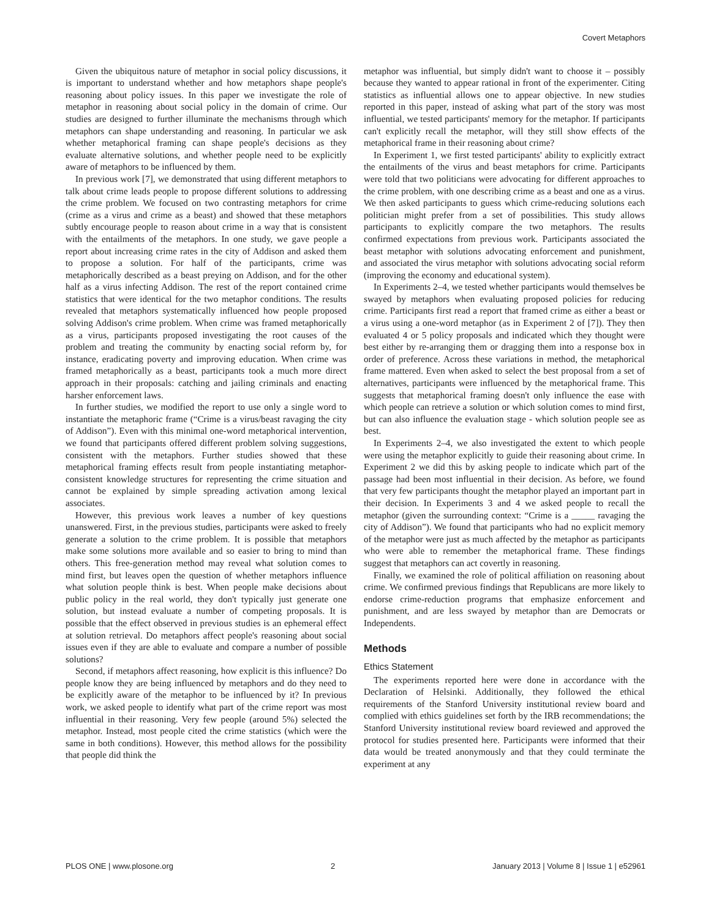Covert Metaphors
Given the ubiquitous nature of metaphor in social policy discussions, it is important to understand whether and how metaphors shape people's reasoning about policy issues. In this paper we investigate the role of metaphor in reasoning about social policy in the domain of crime. Our studies are designed to further illuminate the mechanisms through which metaphors can shape understanding and reasoning. In particular we ask whether metaphorical framing can shape people's decisions as they evaluate alternative solutions, and whether people need to be explicitly aware of metaphors to be influenced by them.
In previous work [7], we demonstrated that using different metaphors to talk about crime leads people to propose different solutions to addressing the crime problem. We focused on two contrasting metaphors for crime (crime as a virus and crime as a beast) and showed that these metaphors subtly encourage people to reason about crime in a way that is consistent with the entailments of the metaphors. In one study, we gave people a report about increasing crime rates in the city of Addison and asked them to propose a solution. For half of the participants, crime was metaphorically described as a beast preying on Addison, and for the other half as a virus infecting Addison. The rest of the report contained crime statistics that were identical for the two metaphor conditions. The results revealed that metaphors systematically influenced how people proposed solving Addison's crime problem. When crime was framed metaphorically as a virus, participants proposed investigating the root causes of the problem and treating the community by enacting social reform by, for instance, eradicating poverty and improving education. When crime was framed metaphorically as a beast, participants took a much more direct approach in their proposals: catching and jailing criminals and enacting harsher enforcement laws.
In further studies, we modified the report to use only a single word to instantiate the metaphoric frame (“Crime is a virus/beast ravaging the city of Addison”). Even with this minimal one-word metaphorical intervention, we found that participants offered different problem solving suggestions, consistent with the metaphors. Further studies showed that these metaphorical framing effects result from people instantiating metaphor-consistent knowledge structures for representing the crime situation and cannot be explained by simple spreading activation among lexical associates.
However, this previous work leaves a number of key questions unanswered. First, in the previous studies, participants were asked to freely generate a solution to the crime problem. It is possible that metaphors make some solutions more available and so easier to bring to mind than others. This free-generation method may reveal what solution comes to mind first, but leaves open the question of whether metaphors influence what solution people think is best. When people make decisions about public policy in the real world, they don't typically just generate one solution, but instead evaluate a number of competing proposals. It is possible that the effect observed in previous studies is an ephemeral effect at solution retrieval. Do metaphors affect people's reasoning about social issues even if they are able to evaluate and compare a number of possible solutions?
Second, if metaphors affect reasoning, how explicit is this influence? Do people know they are being influenced by metaphors and do they need to be explicitly aware of the metaphor to be influenced by it? In previous work, we asked people to identify what part of the crime report was most influential in their reasoning. Very few people (around 5%) selected the metaphor. Instead, most people cited the crime statistics (which were the same in both conditions). However, this method allows for the possibility that people did think the
metaphor was influential, but simply didn't want to choose it – possibly because they wanted to appear rational in front of the experimenter. Citing statistics as influential allows one to appear objective. In new studies reported in this paper, instead of asking what part of the story was most influential, we tested participants' memory for the metaphor. If participants can't explicitly recall the metaphor, will they still show effects of the metaphorical frame in their reasoning about crime?
In Experiment 1, we first tested participants' ability to explicitly extract the entailments of the virus and beast metaphors for crime. Participants were told that two politicians were advocating for different approaches to the crime problem, with one describing crime as a beast and one as a virus. We then asked participants to guess which crime-reducing solutions each politician might prefer from a set of possibilities. This study allows participants to explicitly compare the two metaphors. The results confirmed expectations from previous work. Participants associated the beast metaphor with solutions advocating enforcement and punishment, and associated the virus metaphor with solutions advocating social reform (improving the economy and educational system).
In Experiments 2–4, we tested whether participants would themselves be swayed by metaphors when evaluating proposed policies for reducing crime. Participants first read a report that framed crime as either a beast or a virus using a one-word metaphor (as in Experiment 2 of [7]). They then evaluated 4 or 5 policy proposals and indicated which they thought were best either by re-arranging them or dragging them into a response box in order of preference. Across these variations in method, the metaphorical frame mattered. Even when asked to select the best proposal from a set of alternatives, participants were influenced by the metaphorical frame. This suggests that metaphorical framing doesn't only influence the ease with which people can retrieve a solution or which solution comes to mind first, but can also influence the evaluation stage - which solution people see as best.
In Experiments 2–4, we also investigated the extent to which people were using the metaphor explicitly to guide their reasoning about crime. In Experiment 2 we did this by asking people to indicate which part of the passage had been most influential in their decision. As before, we found that very few participants thought the metaphor played an important part in their decision. In Experiments 3 and 4 we asked people to recall the metaphor (given the surrounding context: “Crime is a _____ ravaging the city of Addison”). We found that participants who had no explicit memory of the metaphor were just as much affected by the metaphor as participants who were able to remember the metaphorical frame. These findings suggest that metaphors can act covertly in reasoning.
Finally, we examined the role of political affiliation on reasoning about crime. We confirmed previous findings that Republicans are more likely to endorse crime-reduction programs that emphasize enforcement and punishment, and are less swayed by metaphor than are Democrats or Independents.
Methods
Ethics Statement
The experiments reported here were done in accordance with the Declaration of Helsinki. Additionally, they followed the ethical requirements of the Stanford University institutional review board and complied with ethics guidelines set forth by the IRB recommendations; the Stanford University institutional review board reviewed and approved the protocol for studies presented here. Participants were informed that their data would be treated anonymously and that they could terminate the experiment at any
PLOS ONE | www.plosone.org 2 January 2013 | Volume 8 | Issue 1 | e52961